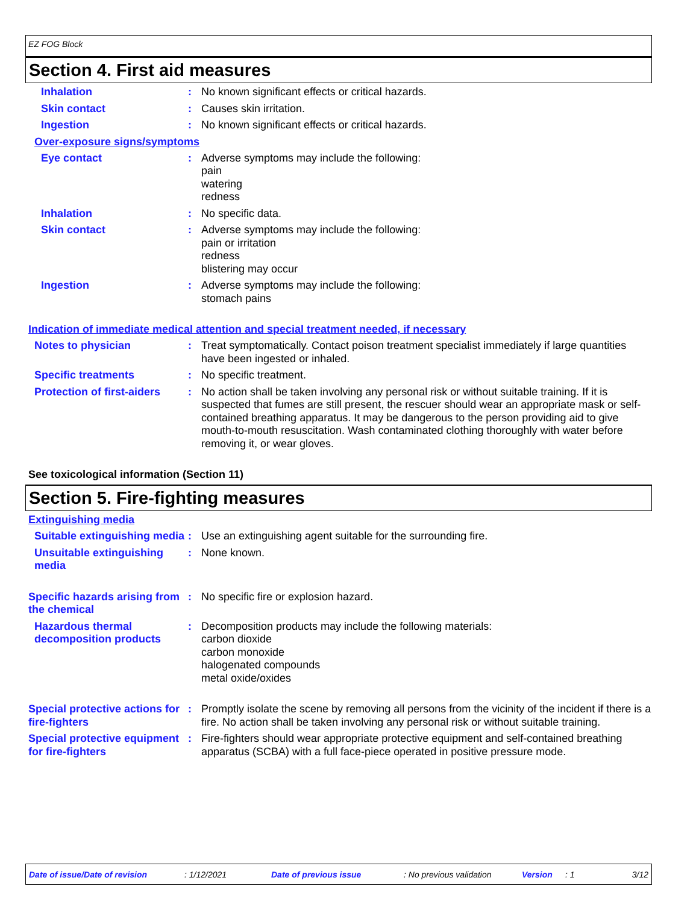EZ FOG Block
Section 4. First aid measures
Inhalation : No known significant effects or critical hazards.
Skin contact : Causes skin irritation.
Ingestion : No known significant effects or critical hazards.
Over-exposure signs/symptoms
Eye contact : Adverse symptoms may include the following:
pain
watering
redness
Inhalation : No specific data.
Skin contact : Adverse symptoms may include the following:
pain or irritation
redness
blistering may occur
Ingestion : Adverse symptoms may include the following:
stomach pains
Indication of immediate medical attention and special treatment needed, if necessary
Notes to physician : Treat symptomatically. Contact poison treatment specialist immediately if large quantities have been ingested or inhaled.
Specific treatments : No specific treatment.
Protection of first-aiders
: No action shall be taken involving any personal risk or without suitable training. If it is suspected that fumes are still present, the rescuer should wear an appropriate mask or self-contained breathing apparatus. It may be dangerous to the person providing aid to give mouth-to-mouth resuscitation. Wash contaminated clothing thoroughly with water before removing it, or wear gloves.
See toxicological information (Section 11)
Section 5. Fire-fighting measures
Extinguishing media
Suitable extinguishing media
: Use an extinguishing agent suitable for the surrounding fire.
Unsuitable extinguishing media
: None known.
Specific hazards arising from the chemical
: No specific fire or explosion hazard.
Hazardous thermal decomposition products
: Decomposition products may include the following materials:
carbon dioxide
carbon monoxide
halogenated compounds
metal oxide/oxides
Special protective actions for fire-fighters
: Promptly isolate the scene by removing all persons from the vicinity of the incident if there is a fire. No action shall be taken involving any personal risk or without suitable training.
Special protective equipment for fire-fighters
: Fire-fighters should wear appropriate protective equipment and self-contained breathing apparatus (SCBA) with a full face-piece operated in positive pressure mode.
Date of issue/Date of revision: 1/12/2021 Date of previous issue: No previous validation Version: 1 3/12